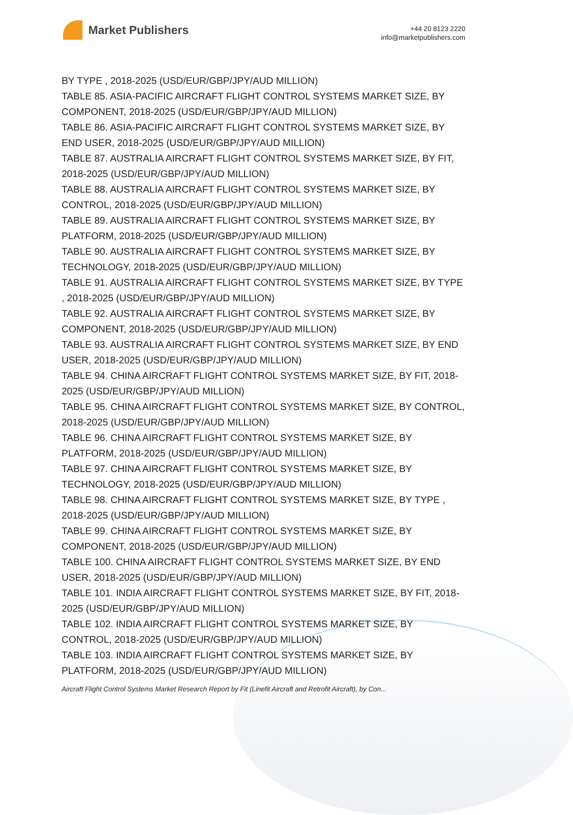Market Publishers
+44 20 8123 2220
info@marketpublishers.com
BY TYPE , 2018-2025 (USD/EUR/GBP/JPY/AUD MILLION)
TABLE 85. ASIA-PACIFIC AIRCRAFT FLIGHT CONTROL SYSTEMS MARKET SIZE, BY COMPONENT, 2018-2025 (USD/EUR/GBP/JPY/AUD MILLION)
TABLE 86. ASIA-PACIFIC AIRCRAFT FLIGHT CONTROL SYSTEMS MARKET SIZE, BY END USER, 2018-2025 (USD/EUR/GBP/JPY/AUD MILLION)
TABLE 87. AUSTRALIA AIRCRAFT FLIGHT CONTROL SYSTEMS MARKET SIZE, BY FIT, 2018-2025 (USD/EUR/GBP/JPY/AUD MILLION)
TABLE 88. AUSTRALIA AIRCRAFT FLIGHT CONTROL SYSTEMS MARKET SIZE, BY CONTROL, 2018-2025 (USD/EUR/GBP/JPY/AUD MILLION)
TABLE 89. AUSTRALIA AIRCRAFT FLIGHT CONTROL SYSTEMS MARKET SIZE, BY PLATFORM, 2018-2025 (USD/EUR/GBP/JPY/AUD MILLION)
TABLE 90. AUSTRALIA AIRCRAFT FLIGHT CONTROL SYSTEMS MARKET SIZE, BY TECHNOLOGY, 2018-2025 (USD/EUR/GBP/JPY/AUD MILLION)
TABLE 91. AUSTRALIA AIRCRAFT FLIGHT CONTROL SYSTEMS MARKET SIZE, BY TYPE , 2018-2025 (USD/EUR/GBP/JPY/AUD MILLION)
TABLE 92. AUSTRALIA AIRCRAFT FLIGHT CONTROL SYSTEMS MARKET SIZE, BY COMPONENT, 2018-2025 (USD/EUR/GBP/JPY/AUD MILLION)
TABLE 93. AUSTRALIA AIRCRAFT FLIGHT CONTROL SYSTEMS MARKET SIZE, BY END USER, 2018-2025 (USD/EUR/GBP/JPY/AUD MILLION)
TABLE 94. CHINA AIRCRAFT FLIGHT CONTROL SYSTEMS MARKET SIZE, BY FIT, 2018-2025 (USD/EUR/GBP/JPY/AUD MILLION)
TABLE 95. CHINA AIRCRAFT FLIGHT CONTROL SYSTEMS MARKET SIZE, BY CONTROL, 2018-2025 (USD/EUR/GBP/JPY/AUD MILLION)
TABLE 96. CHINA AIRCRAFT FLIGHT CONTROL SYSTEMS MARKET SIZE, BY PLATFORM, 2018-2025 (USD/EUR/GBP/JPY/AUD MILLION)
TABLE 97. CHINA AIRCRAFT FLIGHT CONTROL SYSTEMS MARKET SIZE, BY TECHNOLOGY, 2018-2025 (USD/EUR/GBP/JPY/AUD MILLION)
TABLE 98. CHINA AIRCRAFT FLIGHT CONTROL SYSTEMS MARKET SIZE, BY TYPE , 2018-2025 (USD/EUR/GBP/JPY/AUD MILLION)
TABLE 99. CHINA AIRCRAFT FLIGHT CONTROL SYSTEMS MARKET SIZE, BY COMPONENT, 2018-2025 (USD/EUR/GBP/JPY/AUD MILLION)
TABLE 100. CHINA AIRCRAFT FLIGHT CONTROL SYSTEMS MARKET SIZE, BY END USER, 2018-2025 (USD/EUR/GBP/JPY/AUD MILLION)
TABLE 101. INDIA AIRCRAFT FLIGHT CONTROL SYSTEMS MARKET SIZE, BY FIT, 2018-2025 (USD/EUR/GBP/JPY/AUD MILLION)
TABLE 102. INDIA AIRCRAFT FLIGHT CONTROL SYSTEMS MARKET SIZE, BY CONTROL, 2018-2025 (USD/EUR/GBP/JPY/AUD MILLION)
TABLE 103. INDIA AIRCRAFT FLIGHT CONTROL SYSTEMS MARKET SIZE, BY PLATFORM, 2018-2025 (USD/EUR/GBP/JPY/AUD MILLION)
Aircraft Flight Control Systems Market Research Report by Fit (Linefit Aircraft and Retrofit Aircraft), by Con...